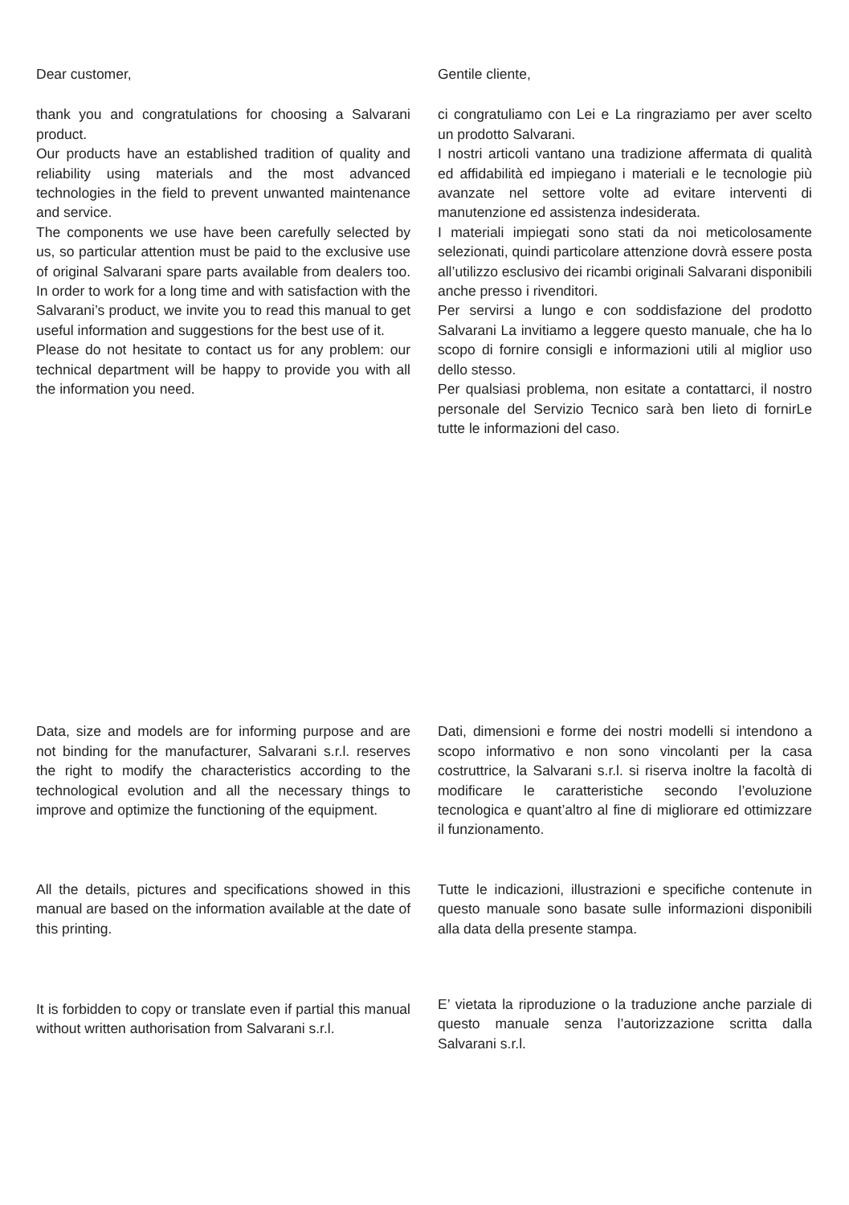Dear customer,
thank you and congratulations for choosing a Salvarani product.
Our products have an established tradition of quality and reliability using materials and the most advanced technologies in the field to prevent unwanted maintenance and service.
The components we use have been carefully selected by us, so particular attention must be paid to the exclusive use of original Salvarani spare parts available from dealers too. In order to work for a long time and with satisfaction with the Salvarani’s product, we invite you to read this manual to get useful information and suggestions for the best use of it.
Please do not hesitate to contact us for any problem: our technical department will be happy to provide you with all the information you need.
Gentile cliente,
ci congratuliamo con Lei e La ringraziamo per aver scelto un prodotto Salvarani.
I nostri articoli vantano una tradizione affermata di qualità ed affidabilità ed impiegano i materiali e le tecnologie più avanzate nel settore volte ad evitare interventi di manutenzione ed assistenza indesiderata.
I materiali impiegati sono stati da noi meticolosamente selezionati, quindi particolare attenzione dovrà essere posta all’utilizzo esclusivo dei ricambi originali Salvarani disponibili anche presso i rivenditori.
Per servirsi a lungo e con soddisfazione del prodotto Salvarani La invitiamo a leggere questo manuale, che ha lo scopo di fornire consigli e informazioni utili al miglior uso dello stesso.
Per qualsiasi problema, non esitate a contattarci, il nostro personale del Servizio Tecnico sarà ben lieto di fornirLe tutte le informazioni del caso.
Data, size and models are for informing purpose and are not binding for the manufacturer, Salvarani s.r.l. reserves the right to modify the characteristics according to the technological evolution and all the necessary things to improve and optimize the functioning of the equipment.
Dati, dimensioni e forme dei nostri modelli si intendono a scopo informativo e non sono vincolanti per la casa costruttrice, la Salvarani s.r.l. si riserva inoltre la facoltà di modificare le caratteristiche secondo l’evoluzione tecnologica e quant’altro al fine di migliorare ed ottimizzare il funzionamento.
All the details, pictures and specifications showed in this manual are based on the information available at the date of this printing.
Tutte le indicazioni, illustrazioni e specifiche contenute in questo manuale sono basate sulle informazioni disponibili alla data della presente stampa.
It is forbidden to copy or translate even if partial this manual without written authorisation from Salvarani s.r.l.
E’ vietata la riproduzione o la traduzione anche parziale di questo manuale senza l’autorizzazione scritta dalla Salvarani s.r.l.